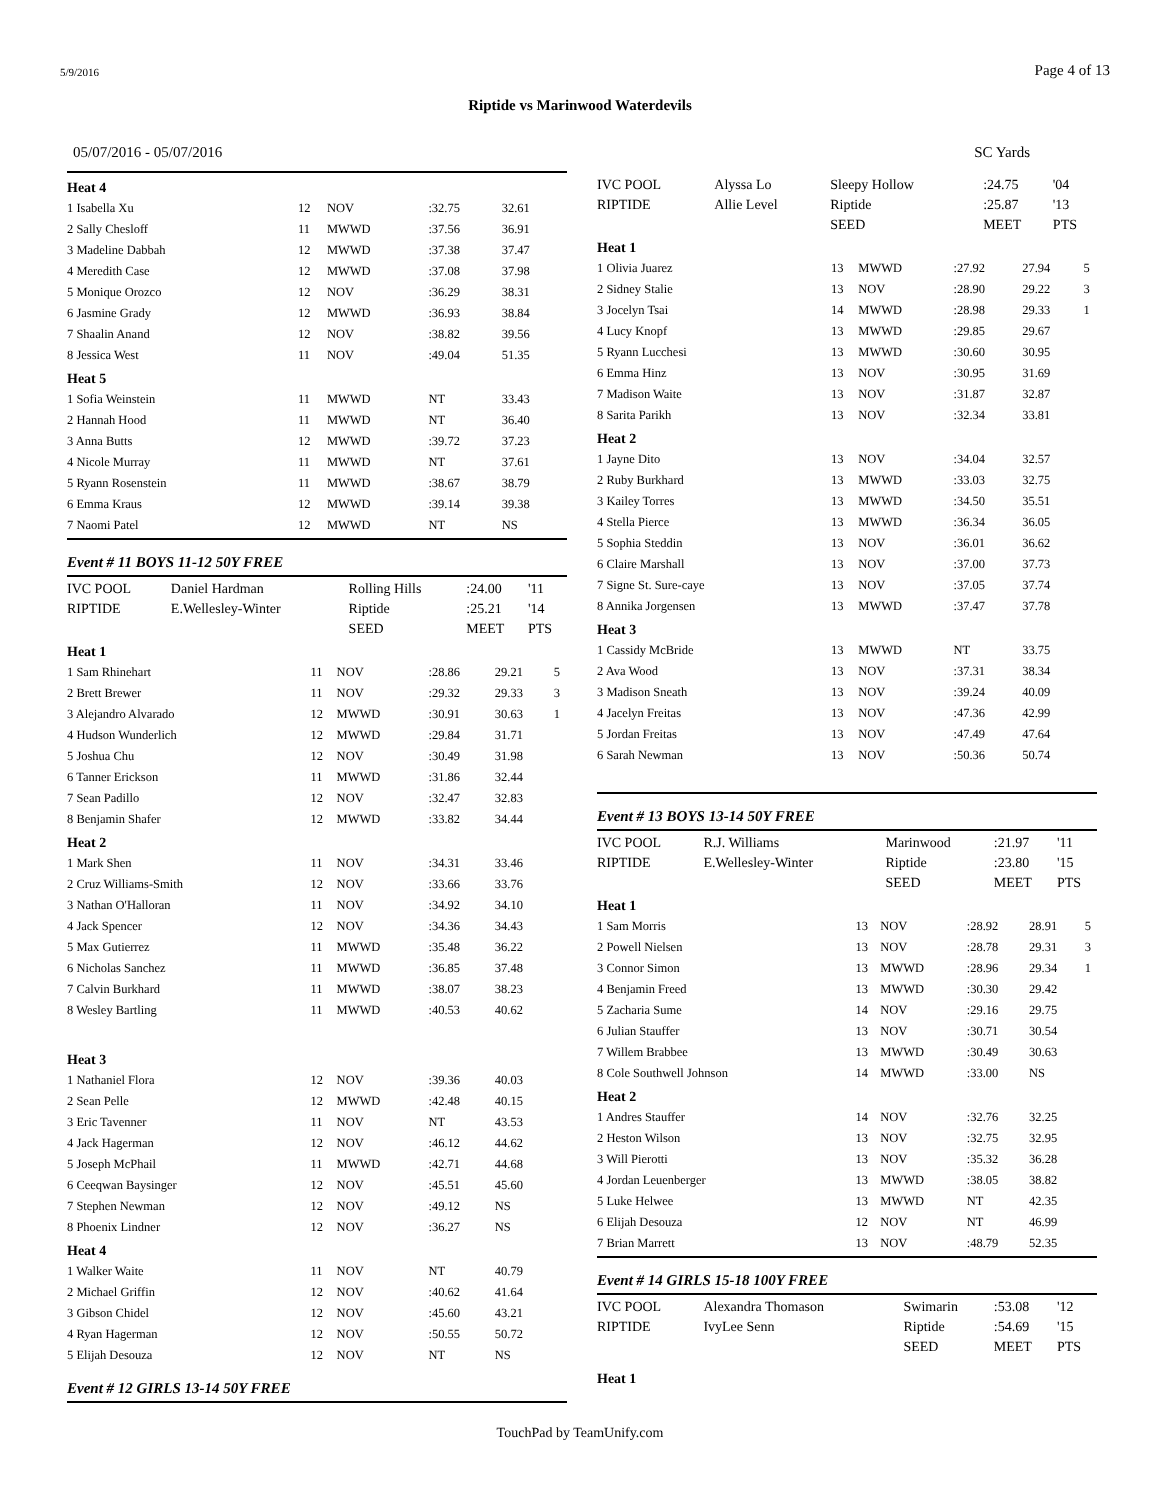5/9/2016 Page 4 of 13
Riptide vs Marinwood Waterdevils
05/07/2016 - 05/07/2016 SC Yards
| Heat 4 | | | | | |
| 1 Isabella Xu | 12 | NOV | :32.75 | 32.61 | |
| 2 Sally Chesloff | 11 | MWWD | :37.56 | 36.91 | |
| 3 Madeline Dabbah | 12 | MWWD | :37.38 | 37.47 | |
| 4 Meredith Case | 12 | MWWD | :37.08 | 37.98 | |
| 5 Monique Orozco | 12 | NOV | :36.29 | 38.31 | |
| 6 Jasmine Grady | 12 | MWWD | :36.93 | 38.84 | |
| 7 Shaalin Anand | 12 | NOV | :38.82 | 39.56 | |
| 8 Jessica West | 11 | NOV | :49.04 | 51.35 | |
| Heat 5 | | | | | |
| 1 Sofia Weinstein | 11 | MWWD | NT | 33.43 | |
| 2 Hannah Hood | 11 | MWWD | NT | 36.40 | |
| 3 Anna Butts | 12 | MWWD | :39.72 | 37.23 | |
| 4 Nicole Murray | 11 | MWWD | NT | 37.61 | |
| 5 Ryann Rosenstein | 11 | MWWD | :38.67 | 38.79 | |
| 6 Emma Kraus | 12 | MWWD | :39.14 | 39.38 | |
| 7 Naomi Patel | 12 | MWWD | NT | NS | |
Event # 11 BOYS 11-12 50Y FREE
| IVC POOL | Daniel Hardman | Rolling Hills | :24.00 | '11 |
| RIPTIDE | E.Wellesley-Winter | Riptide | :25.21 | '14 |
| | | SEED | MEET | PTS |
| Heat 1 | | | | | |
| 1 Sam Rhinehart | 11 | NOV | :28.86 | 29.21 | 5 |
| 2 Brett Brewer | 11 | NOV | :29.32 | 29.33 | 3 |
| 3 Alejandro Alvarado | 12 | MWWD | :30.91 | 30.63 | 1 |
| 4 Hudson Wunderlich | 12 | MWWD | :29.84 | 31.71 | |
| 5 Joshua Chu | 12 | NOV | :30.49 | 31.98 | |
| 6 Tanner Erickson | 11 | MWWD | :31.86 | 32.44 | |
| 7 Sean Padillo | 12 | NOV | :32.47 | 32.83 | |
| 8 Benjamin Shafer | 12 | MWWD | :33.82 | 34.44 | |
| Heat 2 | | | | | |
| 1 Mark Shen | 11 | NOV | :34.31 | 33.46 | |
| 2 Cruz Williams-Smith | 12 | NOV | :33.66 | 33.76 | |
| 3 Nathan O'Halloran | 11 | NOV | :34.92 | 34.10 | |
| 4 Jack Spencer | 12 | NOV | :34.36 | 34.43 | |
| 5 Max Gutierrez | 11 | MWWD | :35.48 | 36.22 | |
| 6 Nicholas Sanchez | 11 | MWWD | :36.85 | 37.48 | |
| 7 Calvin Burkhard | 11 | MWWD | :38.07 | 38.23 | |
| 8 Wesley Bartling | 11 | MWWD | :40.53 | 40.62 | |
| Heat 3 | | | | | |
| 1 Nathaniel Flora | 12 | NOV | :39.36 | 40.03 | |
| 2 Sean Pelle | 12 | MWWD | :42.48 | 40.15 | |
| 3 Eric Tavenner | 11 | NOV | NT | 43.53 | |
| 4 Jack Hagerman | 12 | NOV | :46.12 | 44.62 | |
| 5 Joseph McPhail | 11 | MWWD | :42.71 | 44.68 | |
| 6 Ceeqwan Baysinger | 12 | NOV | :45.51 | 45.60 | |
| 7 Stephen Newman | 12 | NOV | :49.12 | NS | |
| 8 Phoenix Lindner | 12 | NOV | :36.27 | NS | |
| Heat 4 | | | | | |
| 1 Walker Waite | 11 | NOV | NT | 40.79 | |
| 2 Michael Griffin | 12 | NOV | :40.62 | 41.64 | |
| 3 Gibson Chidel | 12 | NOV | :45.60 | 43.21 | |
| 4 Ryan Hagerman | 12 | NOV | :50.55 | 50.72 | |
| 5 Elijah Desouza | 12 | NOV | NT | NS | |
Event # 12 GIRLS 13-14 50Y FREE
| IVC POOL | Alyssa Lo | Sleepy Hollow | :24.75 | '04 |
| RIPTIDE | Allie Level | Riptide | :25.87 | '13 |
| | | SEED | MEET | PTS |
| Heat 1 | | | | | |
| 1 Olivia Juarez | 13 | MWWD | :27.92 | 27.94 | 5 |
| 2 Sidney Stalie | 13 | NOV | :28.90 | 29.22 | 3 |
| 3 Jocelyn Tsai | 14 | MWWD | :28.98 | 29.33 | 1 |
| 4 Lucy Knopf | 13 | MWWD | :29.85 | 29.67 | |
| 5 Ryann Lucchesi | 13 | MWWD | :30.60 | 30.95 | |
| 6 Emma Hinz | 13 | NOV | :30.95 | 31.69 | |
| 7 Madison Waite | 13 | NOV | :31.87 | 32.87 | |
| 8 Sarita Parikh | 13 | NOV | :32.34 | 33.81 | |
| Heat 2 | | | | | |
| 1 Jayne Dito | 13 | NOV | :34.04 | 32.57 | |
| 2 Ruby Burkhard | 13 | MWWD | :33.03 | 32.75 | |
| 3 Kailey Torres | 13 | MWWD | :34.50 | 35.51 | |
| 4 Stella Pierce | 13 | MWWD | :36.34 | 36.05 | |
| 5 Sophia Steddin | 13 | NOV | :36.01 | 36.62 | |
| 6 Claire Marshall | 13 | NOV | :37.00 | 37.73 | |
| 7 Signe St. Sure-caye | 13 | NOV | :37.05 | 37.74 | |
| 8 Annika Jorgensen | 13 | MWWD | :37.47 | 37.78 | |
| Heat 3 | | | | | |
| 1 Cassidy McBride | 13 | MWWD | NT | 33.75 | |
| 2 Ava Wood | 13 | NOV | :37.31 | 38.34 | |
| 3 Madison Sneath | 13 | NOV | :39.24 | 40.09 | |
| 4 Jacelyn Freitas | 13 | NOV | :47.36 | 42.99 | |
| 5 Jordan Freitas | 13 | NOV | :47.49 | 47.64 | |
| 6 Sarah Newman | 13 | NOV | :50.36 | 50.74 | |
Event # 13 BOYS 13-14 50Y FREE
| IVC POOL | R.J. Williams | Marinwood | :21.97 | '11 |
| RIPTIDE | E.Wellesley-Winter | Riptide | :23.80 | '15 |
| | | SEED | MEET | PTS |
| Heat 1 | | | | | |
| 1 Sam Morris | 13 | NOV | :28.92 | 28.91 | 5 |
| 2 Powell Nielsen | 13 | NOV | :28.78 | 29.31 | 3 |
| 3 Connor Simon | 13 | MWWD | :28.96 | 29.34 | 1 |
| 4 Benjamin Freed | 13 | MWWD | :30.30 | 29.42 | |
| 5 Zacharia Sume | 14 | NOV | :29.16 | 29.75 | |
| 6 Julian Stauffer | 13 | NOV | :30.71 | 30.54 | |
| 7 Willem Brabbee | 13 | MWWD | :30.49 | 30.63 | |
| 8 Cole Southwell Johnson | 14 | MWWD | :33.00 | NS | |
| Heat 2 | | | | | |
| 1 Andres Stauffer | 14 | NOV | :32.76 | 32.25 | |
| 2 Heston Wilson | 13 | NOV | :32.75 | 32.95 | |
| 3 Will Pierotti | 13 | NOV | :35.32 | 36.28 | |
| 4 Jordan Leuenberger | 13 | MWWD | :38.05 | 38.82 | |
| 5 Luke Helwee | 13 | MWWD | NT | 42.35 | |
| 6 Elijah Desouza | 12 | NOV | NT | 46.99 | |
| 7 Brian Marrett | 13 | NOV | :48.79 | 52.35 | |
Event # 14 GIRLS 15-18 100Y FREE
| IVC POOL | Alexandra Thomason | Swimarin | :53.08 | '12 |
| RIPTIDE | IvyLee Senn | Riptide | :54.69 | '15 |
| | | SEED | MEET | PTS |
Heat 1
TouchPad by TeamUnify.com